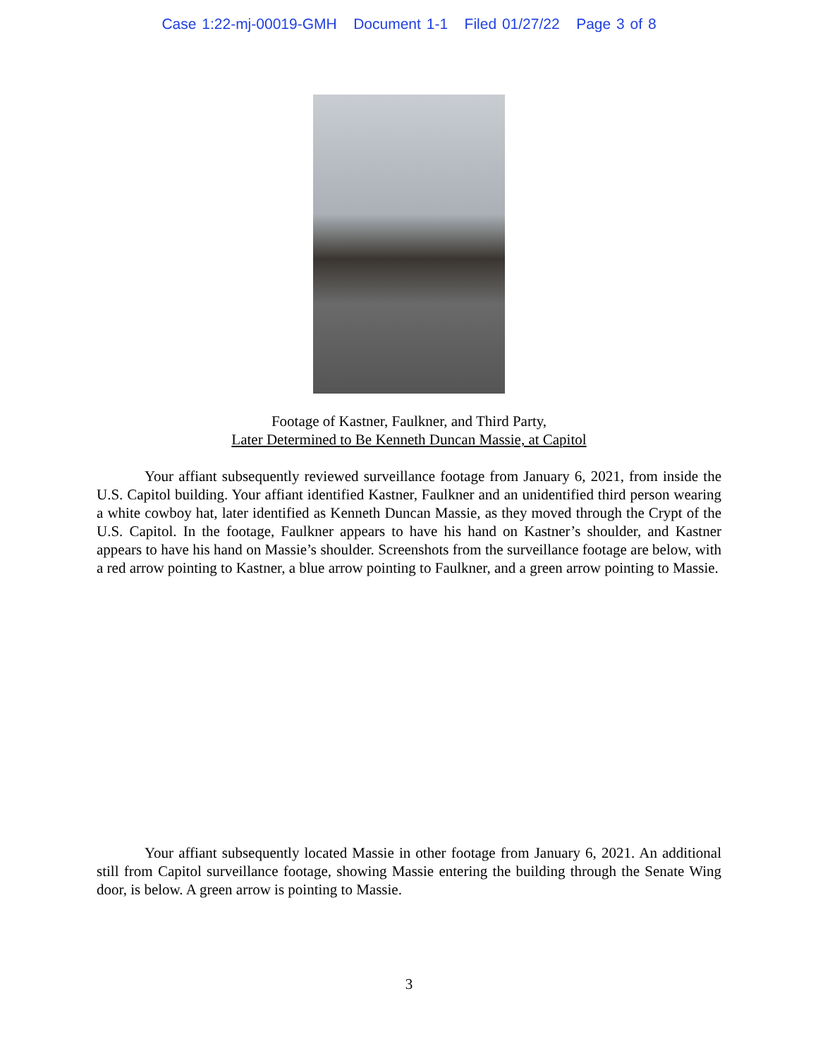Case 1:22-mj-00019-GMH Document 1-1 Filed 01/27/22 Page 3 of 8
Footage of Kastner, Faulkner, and Third Party,
Later Determined to Be Kenneth Duncan Massie, at Capitol
Your affiant subsequently reviewed surveillance footage from January 6, 2021, from inside the U.S. Capitol building. Your affiant identified Kastner, Faulkner and an unidentified third person wearing a white cowboy hat, later identified as Kenneth Duncan Massie, as they moved through the Crypt of the U.S. Capitol. In the footage, Faulkner appears to have his hand on Kastner’s shoulder, and Kastner appears to have his hand on Massie’s shoulder. Screenshots from the surveillance footage are below, with a red arrow pointing to Kastner, a blue arrow pointing to Faulkner, and a green arrow pointing to Massie.
Your affiant subsequently located Massie in other footage from January 6, 2021. An additional still from Capitol surveillance footage, showing Massie entering the building through the Senate Wing door, is below. A green arrow is pointing to Massie.
3